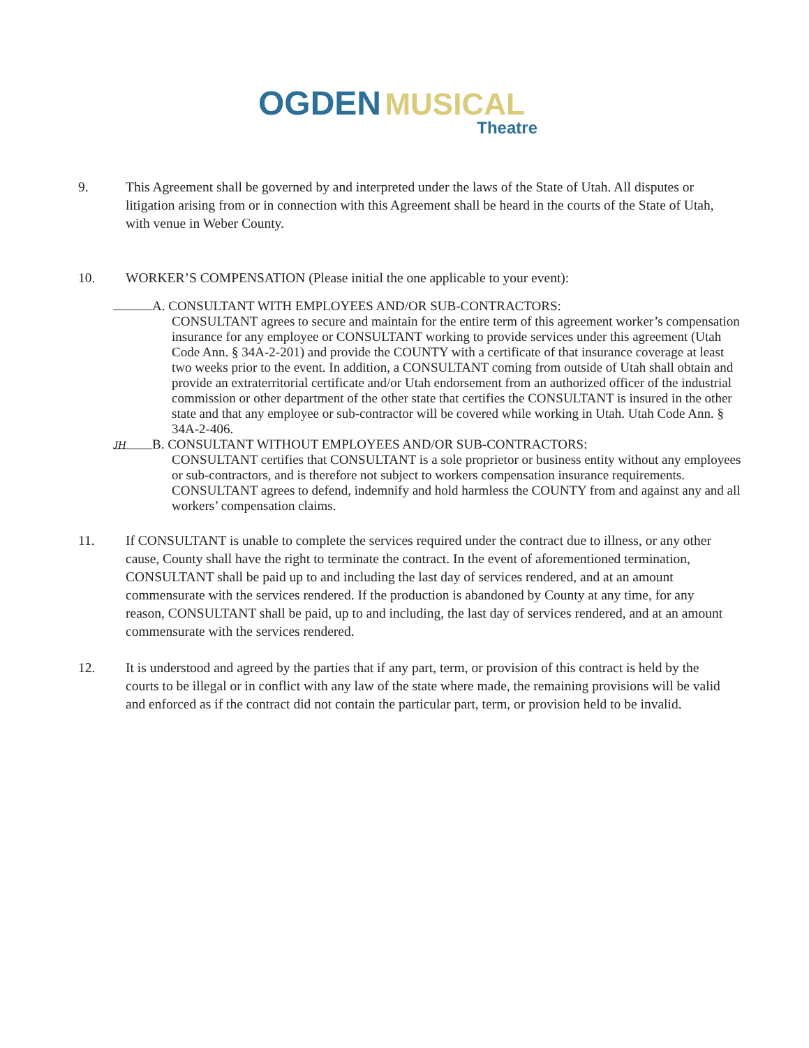OGDEN MUSICAL
Theatre
9. This Agreement shall be governed by and interpreted under the laws of the State of Utah. All disputes or litigation arising from or in connection with this Agreement shall be heard in the courts of the State of Utah, with venue in Weber County.
10. WORKER’S COMPENSATION (Please initial the one applicable to your event):
A. CONSULTANT WITH EMPLOYEES AND/OR SUB-CONTRACTORS:
CONSULTANT agrees to secure and maintain for the entire term of this agreement worker’s compensation insurance for any employee or CONSULTANT working to provide services under this agreement (Utah Code Ann. § 34A-2-201) and provide the COUNTY with a certificate of that insurance coverage at least two weeks prior to the event. In addition, a CONSULTANT coming from outside of Utah shall obtain and provide an extraterritorial certificate and/or Utah endorsement from an authorized officer of the industrial commission or other department of the other state that certifies the CONSULTANT is insured in the other state and that any employee or sub-contractor will be covered while working in Utah. Utah Code Ann. § 34A-2-406.
JH B. CONSULTANT WITHOUT EMPLOYEES AND/OR SUB-CONTRACTORS:
CONSULTANT certifies that CONSULTANT is a sole proprietor or business entity without any employees or sub-contractors, and is therefore not subject to workers compensation insurance requirements. CONSULTANT agrees to defend, indemnify and hold harmless the COUNTY from and against any and all workers’ compensation claims.
11. If CONSULTANT is unable to complete the services required under the contract due to illness, or any other cause, County shall have the right to terminate the contract. In the event of aforementioned termination, CONSULTANT shall be paid up to and including the last day of services rendered, and at an amount commensurate with the services rendered. If the production is abandoned by County at any time, for any reason, CONSULTANT shall be paid, up to and including, the last day of services rendered, and at an amount commensurate with the services rendered.
12. It is understood and agreed by the parties that if any part, term, or provision of this contract is held by the courts to be illegal or in conflict with any law of the state where made, the remaining provisions will be valid and enforced as if the contract did not contain the particular part, term, or provision held to be invalid.